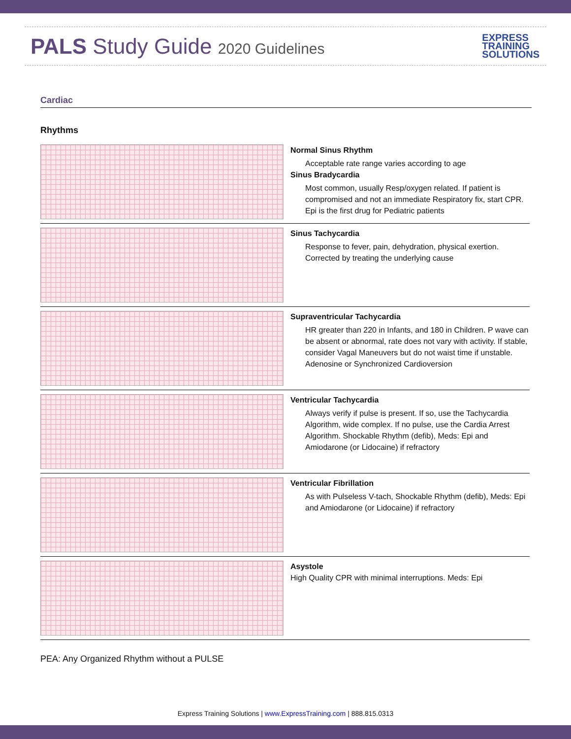PALS Study Guide 2020 Guidelines
EXPRESS
TRAINING
SOLUTIONS
Cardiac
Rhythms
Normal Sinus Rhythm
Acceptable rate range varies according to age
Sinus Bradycardia
Most common, usually Resp/oxygen related. If patient is compromised and not an immediate Respiratory fix, start CPR. Epi is the first drug for Pediatric patients
Sinus Tachycardia
Response to fever, pain, dehydration, physical exertion. Corrected by treating the underlying cause
Supraventricular Tachycardia
HR greater than 220 in Infants, and 180 in Children. P wave can be absent or abnormal, rate does not vary with activity. If stable, consider Vagal Maneuvers but do not waist time if unstable. Adenosine or Synchronized Cardioversion
Ventricular Tachycardia
Always verify if pulse is present. If so, use the Tachycardia Algorithm, wide complex. If no pulse, use the Cardia Arrest Algorithm. Shockable Rhythm (defib), Meds: Epi and Amiodarone (or Lidocaine) if refractory
Ventricular Fibrillation
As with Pulseless V-tach, Shockable Rhythm (defib), Meds: Epi and Amiodarone (or Lidocaine) if refractory
Asystole
High Quality CPR with minimal interruptions. Meds: Epi
PEA: Any Organized Rhythm without a PULSE
Express Training Solutions | www.ExpressTraining.com | 888.815.0313